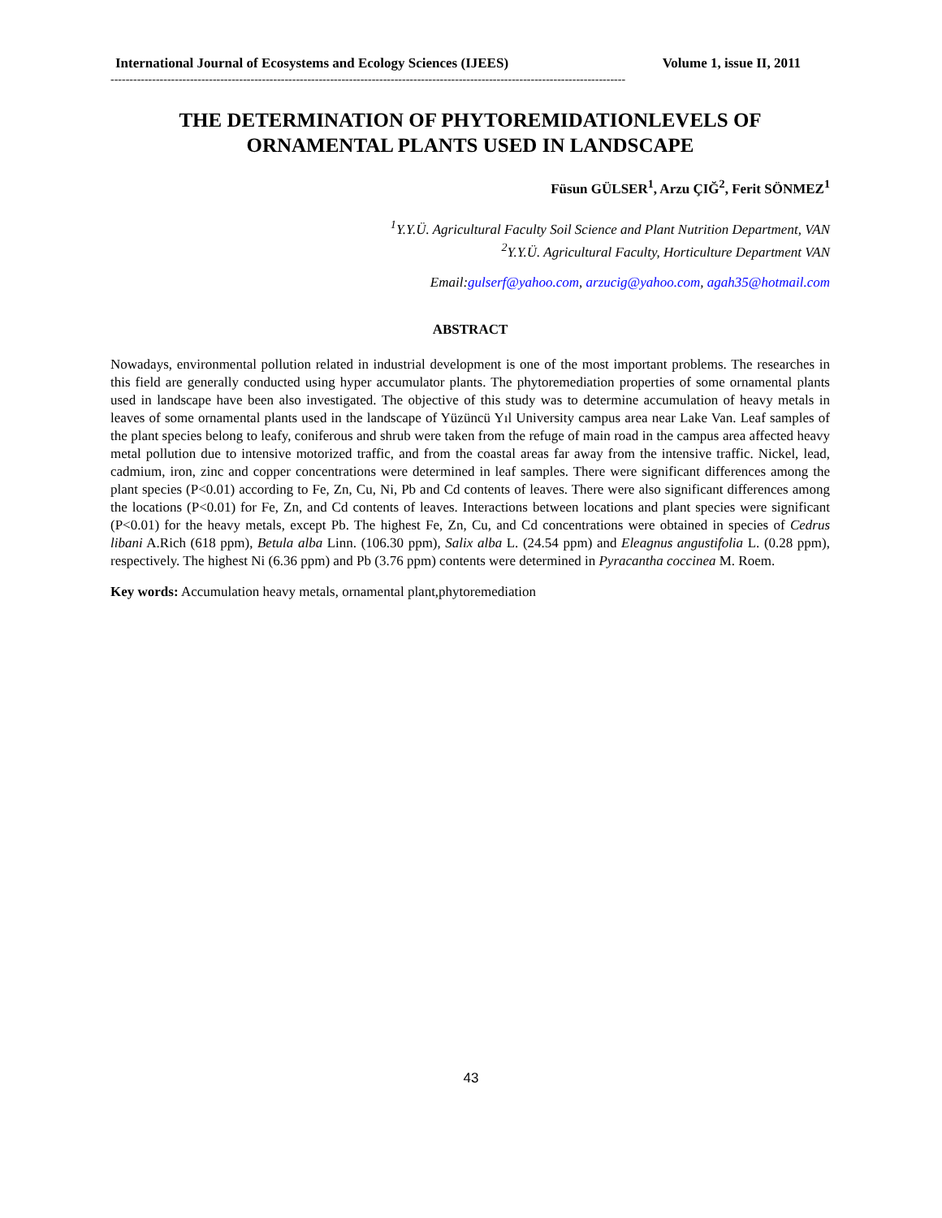International Journal of Ecosystems and Ecology Sciences (IJEES) Volume 1, issue II, 2011
----------------------------------------------------------------------------------------------------------------------------------------
THE DETERMINATION OF PHYTOREMIDATIONLEVELS OF
ORNAMENTAL PLANTS USED IN LANDSCAPE
Füsun GÜLSER<sup>1</sup>, Arzu ÇIĞ<sup>2</sup>, Ferit SÖNMEZ<sup>1</sup>
<sup>1</sup> Y.Y.Ü. Agricultural Faculty Soil Science and Plant Nutrition Department, VAN
<sup>2</sup> Y.Y.Ü. Agricultural Faculty, Horticulture Department VAN
Email:gulserf@yahoo.com, arzucig@yahoo.com, agah35@hotmail.com
ABSTRACT
Nowadays, environmental pollution related in industrial development is one of the most important problems. The researches in this field are generally conducted using hyper accumulator plants. The phytoremediation properties of some ornamental plants used in landscape have been also investigated. The objective of this study was to determine accumulation of heavy metals in leaves of some ornamental plants used in the landscape of Yüzüncü Yıl University campus area near Lake Van. Leaf samples of the plant species belong to leafy, coniferous and shrub were taken from the refuge of main road in the campus area affected heavy metal pollution due to intensive motorized traffic, and from the coastal areas far away from the intensive traffic. Nickel, lead, cadmium, iron, zinc and copper concentrations were determined in leaf samples. There were significant differences among the plant species (P<0.01) according to Fe, Zn, Cu, Ni, Pb and Cd contents of leaves. There were also significant differences among the locations (P<0.01) for Fe, Zn, and Cd contents of leaves. Interactions between locations and plant species were significant (P<0.01) for the heavy metals, except Pb. The highest Fe, Zn, Cu, and Cd concentrations were obtained in species of Cedrus libani A.Rich (618 ppm), Betula alba Linn. (106.30 ppm), Salix alba L. (24.54 ppm) and Eleagnus angustifolia L. (0.28 ppm), respectively. The highest Ni (6.36 ppm) and Pb (3.76 ppm) contents were determined in Pyracantha coccinea M. Roem.
Key words: Accumulation heavy metals, ornamental plant,phytoremediation
43